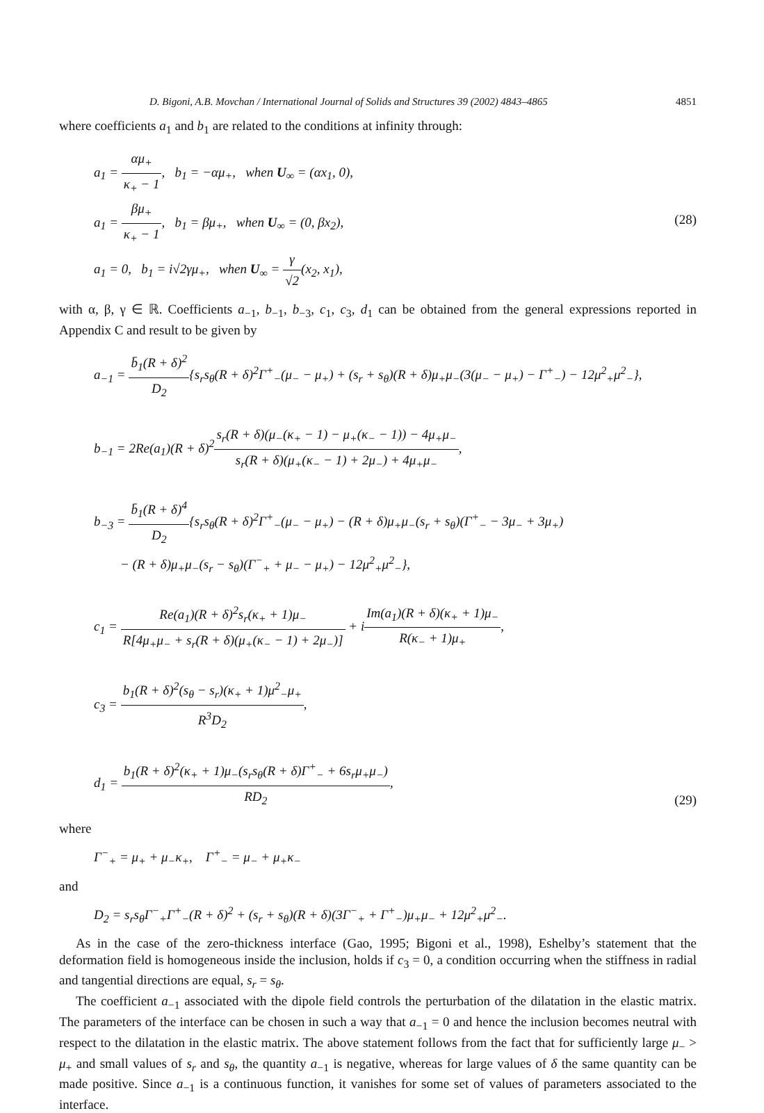D. Bigoni, A.B. Movchan / International Journal of Solids and Structures 39 (2002) 4843–4865 4851
where coefficients a<sub>1</sub> and b<sub>1</sub> are related to the conditions at infinity through:
a<sub>1</sub> = αμ<sub>+</sub> κ<sub>+</sub> − 1, b<sub>1</sub> = −αμ<sub>+</sub>, when U<sub>∞</sub> = (αx<sub>1</sub>, 0),
a<sub>1</sub> = βμ<sub>+</sub> κ<sub>+</sub> − 1, b<sub>1</sub> = βμ<sub>+</sub>, when U<sub>∞</sub> = (0, βx<sub>2</sub>),
a<sub>1</sub> = 0, b<sub>1</sub> = i√2γμ<sub>+</sub>, when U<sub>∞</sub> = γ √2(x<sub>2</sub>, x<sub>1</sub>),
(28)
with α, β, γ ∈ ℝ. Coefficients a<sub>−1</sub>, b<sub>−1</sub>, b<sub>−3</sub>, c<sub>1</sub>, c<sub>3</sub>, d<sub>1</sub> can be obtained from the general expressions reported in Appendix C and result to be given by
a<sub>−1</sub> = b̄<sub>1</sub>(R + δ)<sup>2</sup> D<sub>2</sub>{s<sub>r</sub>s<sub>θ</sub>(R + δ)<sup>2</sup>Γ<sup>+</sup><sub>−</sub>(μ<sub>−</sub> − μ<sub>+</sub>) + (s<sub>r</sub> + s<sub>θ</sub>)(R + δ)μ<sub>+</sub>μ<sub>−</sub>(3(μ<sub>−</sub> − μ<sub>+</sub>) − Γ<sup>+</sup><sub>−</sub>) − 12μ<sup>2</sup><sub>+</sub>μ<sup>2</sup><sub>−</sub>},
b<sub>−1</sub> = 2Re(a<sub>1</sub>)(R + δ)<sup>2</sup>s<sub>r</sub>(R + δ)(μ<sub>−</sub>(κ<sub>+</sub> − 1) − μ<sub>+</sub>(κ<sub>−</sub> − 1)) − 4μ<sub>+</sub>μ<sub>−</sub> s<sub>r</sub>(R + δ)(μ<sub>+</sub>(κ<sub>−</sub> − 1) + 2μ<sub>−</sub>) + 4μ<sub>+</sub>μ<sub>−</sub>,
b<sub>−3</sub> = b̄<sub>1</sub>(R + δ)<sup>4</sup> D<sub>2</sub>{s<sub>r</sub>s<sub>θ</sub>(R + δ)<sup>2</sup>Γ<sup>+</sup><sub>−</sub>(μ<sub>−</sub> − μ<sub>+</sub>) − (R + δ)μ<sub>+</sub>μ<sub>−</sub>(s<sub>r</sub> + s<sub>θ</sub>)(Γ<sup>+</sup><sub>−</sub> − 3μ<sub>−</sub> + 3μ<sub>+</sub>)
− (R + δ)μ<sub>+</sub>μ<sub>−</sub>(s<sub>r</sub> − s<sub>θ</sub>)(Γ<sup>−</sup><sub>+</sub> + μ<sub>−</sub> − μ<sub>+</sub>) − 12μ<sup>2</sup><sub>+</sub>μ<sup>2</sup><sub>−</sub>},
c<sub>1</sub> = Re(a<sub>1</sub>)(R + δ)<sup>2</sup>s<sub>r</sub>(κ<sub>+</sub> + 1)μ<sub>−</sub> R[4μ<sub>+</sub>μ<sub>−</sub> + s<sub>r</sub>(R + δ)(μ<sub>+</sub>(κ<sub>−</sub> − 1) + 2μ<sub>−</sub>)] + iIm(a<sub>1</sub>)(R + δ)(κ<sub>+</sub> + 1)μ<sub>−</sub> R(κ<sub>−</sub> + 1)μ<sub>+</sub>,
c<sub>3</sub> = b<sub>1</sub>(R + δ)<sup>2</sup>(s<sub>θ</sub> − s<sub>r</sub>)(κ<sub>+</sub> + 1)μ<sup>2</sup><sub>−</sub>μ<sub>+</sub> R<sup>3</sup>D<sub>2</sub>,
d<sub>1</sub> = b<sub>1</sub>(R + δ)<sup>2</sup>(κ<sub>+</sub> + 1)μ<sub>−</sub>(s<sub>r</sub>s<sub>θ</sub>(R + δ)Γ<sup>+</sup><sub>−</sub> + 6s<sub>r</sub>μ<sub>+</sub>μ<sub>−</sub>) RD<sub>2</sub>,
(29)
where
Γ<sup>−</sup><sub>+</sub> = μ<sub>+</sub> + μ<sub>−</sub>κ<sub>+</sub>, Γ<sup>+</sup><sub>−</sub> = μ<sub>−</sub> + μ<sub>+</sub>κ<sub>−</sub>
and
D<sub>2</sub> = s<sub>r</sub>s<sub>θ</sub>Γ<sup>−</sup><sub>+</sub>Γ<sup>+</sup><sub>−</sub>(R + δ)<sup>2</sup> + (s<sub>r</sub> + s<sub>θ</sub>)(R + δ)(3Γ<sup>−</sup><sub>+</sub> + Γ<sup>+</sup><sub>−</sub>)μ<sub>+</sub>μ<sub>−</sub> + 12μ<sup>2</sup><sub>+</sub>μ<sup>2</sup><sub>−</sub>.
As in the case of the zero-thickness interface (Gao, 1995; Bigoni et al., 1998), Eshelby’s statement that the deformation field is homogeneous inside the inclusion, holds if c<sub>3</sub> = 0, a condition occurring when the stiffness in radial and tangential directions are equal, s<sub>r</sub> = s<sub>θ</sub>.
The coefficient a<sub>−1</sub> associated with the dipole field controls the perturbation of the dilatation in the elastic matrix. The parameters of the interface can be chosen in such a way that a<sub>−1</sub> = 0 and hence the inclusion becomes neutral with respect to the dilatation in the elastic matrix. The above statement follows from the fact that for sufficiently large μ<sub>−</sub> > μ<sub>+</sub> and small values of s<sub>r</sub> and s<sub>θ</sub>, the quantity a<sub>−1</sub> is negative, whereas for large values of δ the same quantity can be made positive. Since a<sub>−1</sub> is a continuous function, it vanishes for some set of values of parameters associated to the interface.